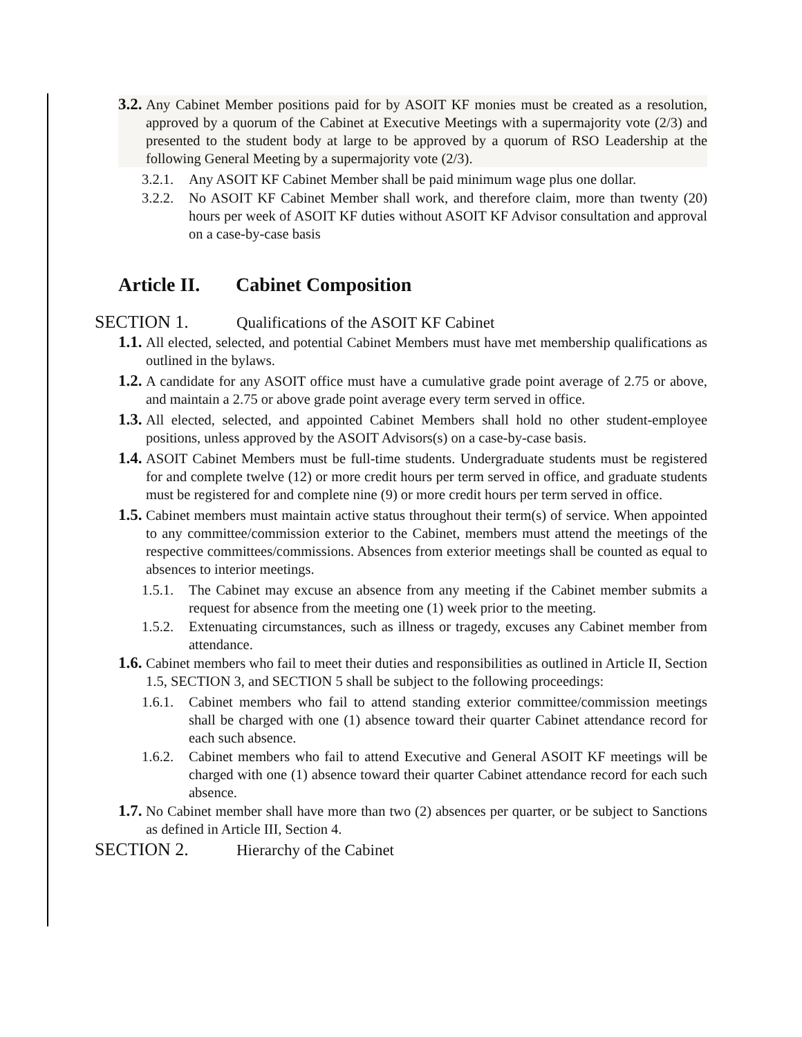3.2.
Any Cabinet Member positions paid for by ASOIT KF monies must be created as a resolution, approved by a quorum of the Cabinet at Executive Meetings with a supermajority vote (2/3) and presented to the student body at large to be approved by a quorum of RSO Leadership at the following General Meeting by a supermajority vote (2/3).
3.2.1.
Any ASOIT KF Cabinet Member shall be paid minimum wage plus one dollar.
3.2.2.
No ASOIT KF Cabinet Member shall work, and therefore claim, more than twenty (20) hours per week of ASOIT KF duties without ASOIT KF Advisor consultation and approval on a case-by-case basis
Article II. Cabinet Composition
SECTION 1. Qualifications of the ASOIT KF Cabinet
1.1.
All elected, selected, and potential Cabinet Members must have met membership qualifications as outlined in the bylaws.
1.2.
A candidate for any ASOIT office must have a cumulative grade point average of 2.75 or above, and maintain a 2.75 or above grade point average every term served in office.
1.3.
All elected, selected, and appointed Cabinet Members shall hold no other student-employee positions, unless approved by the ASOIT Advisors(s) on a case-by-case basis.
1.4.
ASOIT Cabinet Members must be full-time students. Undergraduate students must be registered for and complete twelve (12) or more credit hours per term served in office, and graduate students must be registered for and complete nine (9) or more credit hours per term served in office.
1.5.
Cabinet members must maintain active status throughout their term(s) of service. When appointed to any committee/commission exterior to the Cabinet, members must attend the meetings of the respective committees/commissions. Absences from exterior meetings shall be counted as equal to absences to interior meetings.
1.5.1.
The Cabinet may excuse an absence from any meeting if the Cabinet member submits a request for absence from the meeting one (1) week prior to the meeting.
1.5.2.
Extenuating circumstances, such as illness or tragedy, excuses any Cabinet member from attendance.
1.6.
Cabinet members who fail to meet their duties and responsibilities as outlined in Article II, Section 1.5, SECTION 3, and SECTION 5 shall be subject to the following proceedings:
1.6.1.
Cabinet members who fail to attend standing exterior committee/commission meetings shall be charged with one (1) absence toward their quarter Cabinet attendance record for each such absence.
1.6.2.
Cabinet members who fail to attend Executive and General ASOIT KF meetings will be charged with one (1) absence toward their quarter Cabinet attendance record for each such absence.
1.7.
No Cabinet member shall have more than two (2) absences per quarter, or be subject to Sanctions as defined in Article III, Section 4.
SECTION 2. Hierarchy of the Cabinet